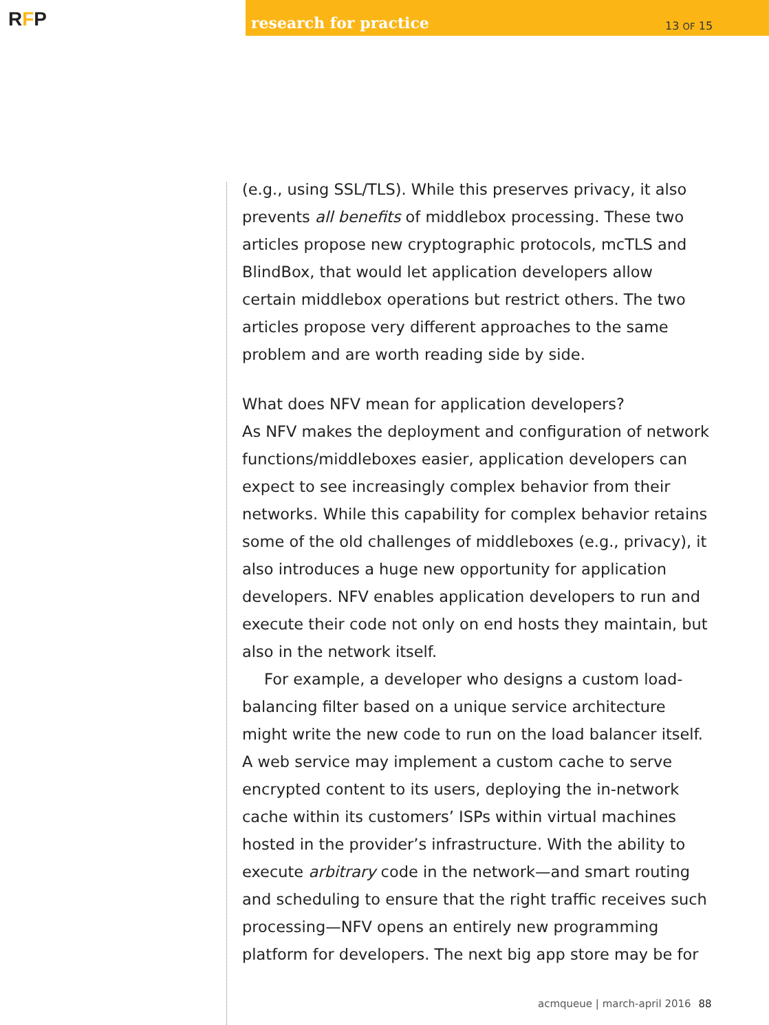RFP
research for practice 13 OF 15
(e.g., using SSL/TLS). While this preserves privacy, it also prevents all benefits of middlebox processing. These two articles propose new cryptographic protocols, mcTLS and BlindBox, that would let application developers allow certain middlebox operations but restrict others. The two articles propose very different approaches to the same problem and are worth reading side by side.
What does NFV mean for application developers?
As NFV makes the deployment and configuration of network functions/middleboxes easier, application developers can expect to see increasingly complex behavior from their networks. While this capability for complex behavior retains some of the old challenges of middleboxes (e.g., privacy), it also introduces a huge new opportunity for application developers. NFV enables application developers to run and execute their code not only on end hosts they maintain, but also in the network itself.
For example, a developer who designs a custom load-balancing filter based on a unique service architecture might write the new code to run on the load balancer itself. A web service may implement a custom cache to serve encrypted content to its users, deploying the in-network cache within its customers’ ISPs within virtual machines hosted in the provider’s infrastructure. With the ability to execute arbitrary code in the network—and smart routing and scheduling to ensure that the right traffic receives such processing—NFV opens an entirely new programming platform for developers. The next big app store may be for
acmqueue | march-april 2016 88